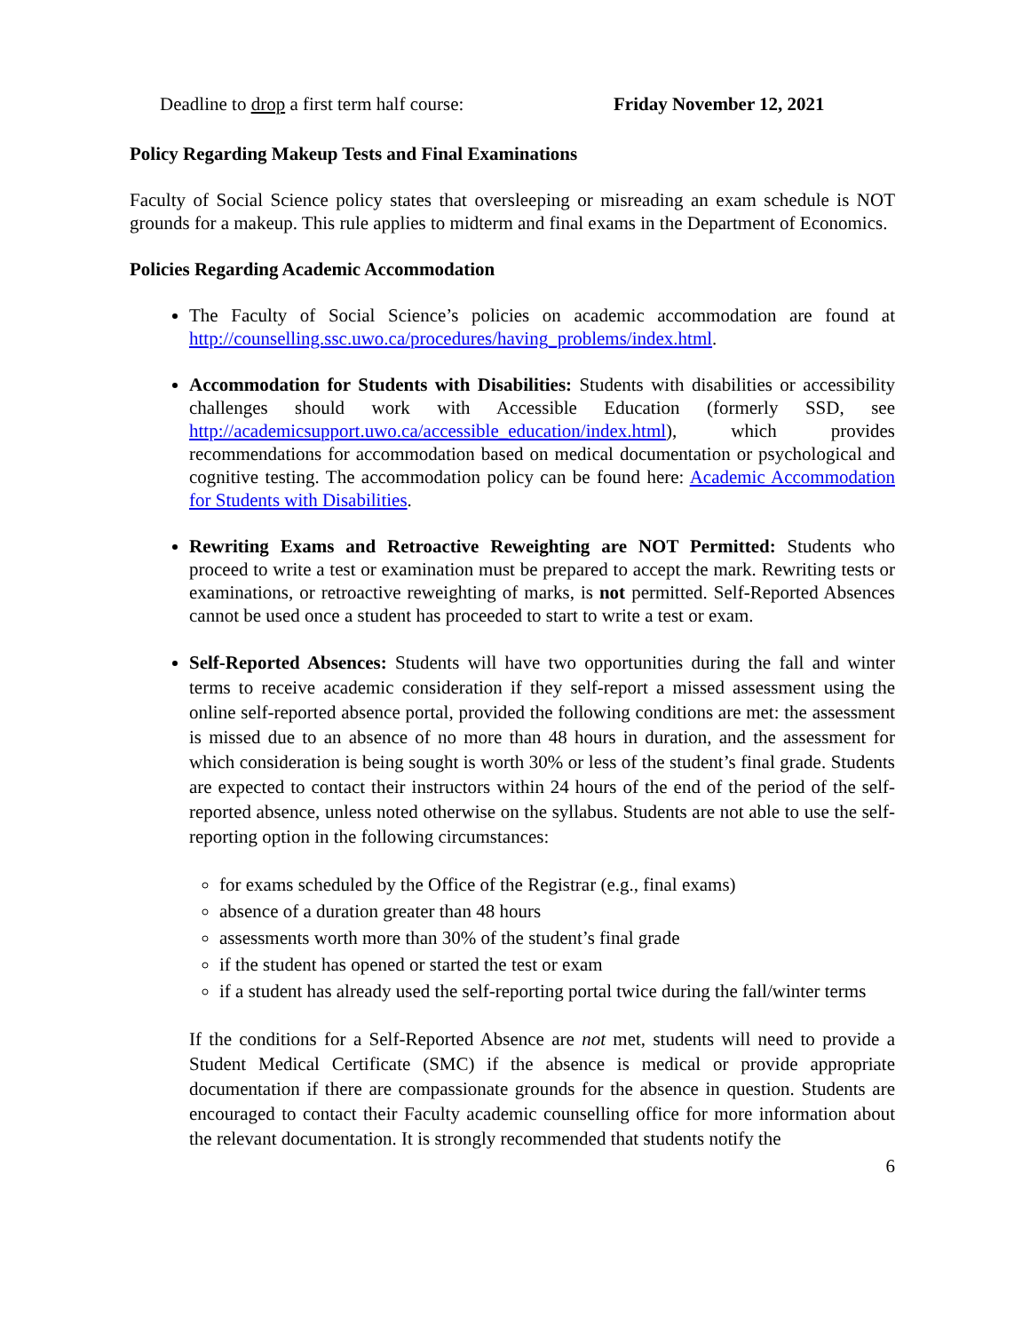Deadline to drop a first term half course: Friday November 12, 2021
Policy Regarding Makeup Tests and Final Examinations
Faculty of Social Science policy states that oversleeping or misreading an exam schedule is NOT grounds for a makeup. This rule applies to midterm and final exams in the Department of Economics.
Policies Regarding Academic Accommodation
The Faculty of Social Science’s policies on academic accommodation are found at http://counselling.ssc.uwo.ca/procedures/having_problems/index.html.
Accommodation for Students with Disabilities: Students with disabilities or accessibility challenges should work with Accessible Education (formerly SSD, see http://academicsupport.uwo.ca/accessible_education/index.html), which provides recommendations for accommodation based on medical documentation or psychological and cognitive testing. The accommodation policy can be found here: Academic Accommodation for Students with Disabilities.
Rewriting Exams and Retroactive Reweighting are NOT Permitted: Students who proceed to write a test or examination must be prepared to accept the mark. Rewriting tests or examinations, or retroactive reweighting of marks, is not permitted. Self-Reported Absences cannot be used once a student has proceeded to start to write a test or exam.
Self-Reported Absences: Students will have two opportunities during the fall and winter terms to receive academic consideration if they self-report a missed assessment using the online self-reported absence portal, provided the following conditions are met: the assessment is missed due to an absence of no more than 48 hours in duration, and the assessment for which consideration is being sought is worth 30% or less of the student’s final grade. Students are expected to contact their instructors within 24 hours of the end of the period of the self-reported absence, unless noted otherwise on the syllabus. Students are not able to use the self-reporting option in the following circumstances:
for exams scheduled by the Office of the Registrar (e.g., final exams)
absence of a duration greater than 48 hours
assessments worth more than 30% of the student’s final grade
if the student has opened or started the test or exam
if a student has already used the self-reporting portal twice during the fall/winter terms
If the conditions for a Self-Reported Absence are not met, students will need to provide a Student Medical Certificate (SMC) if the absence is medical or provide appropriate documentation if there are compassionate grounds for the absence in question. Students are encouraged to contact their Faculty academic counselling office for more information about the relevant documentation. It is strongly recommended that students notify the
6